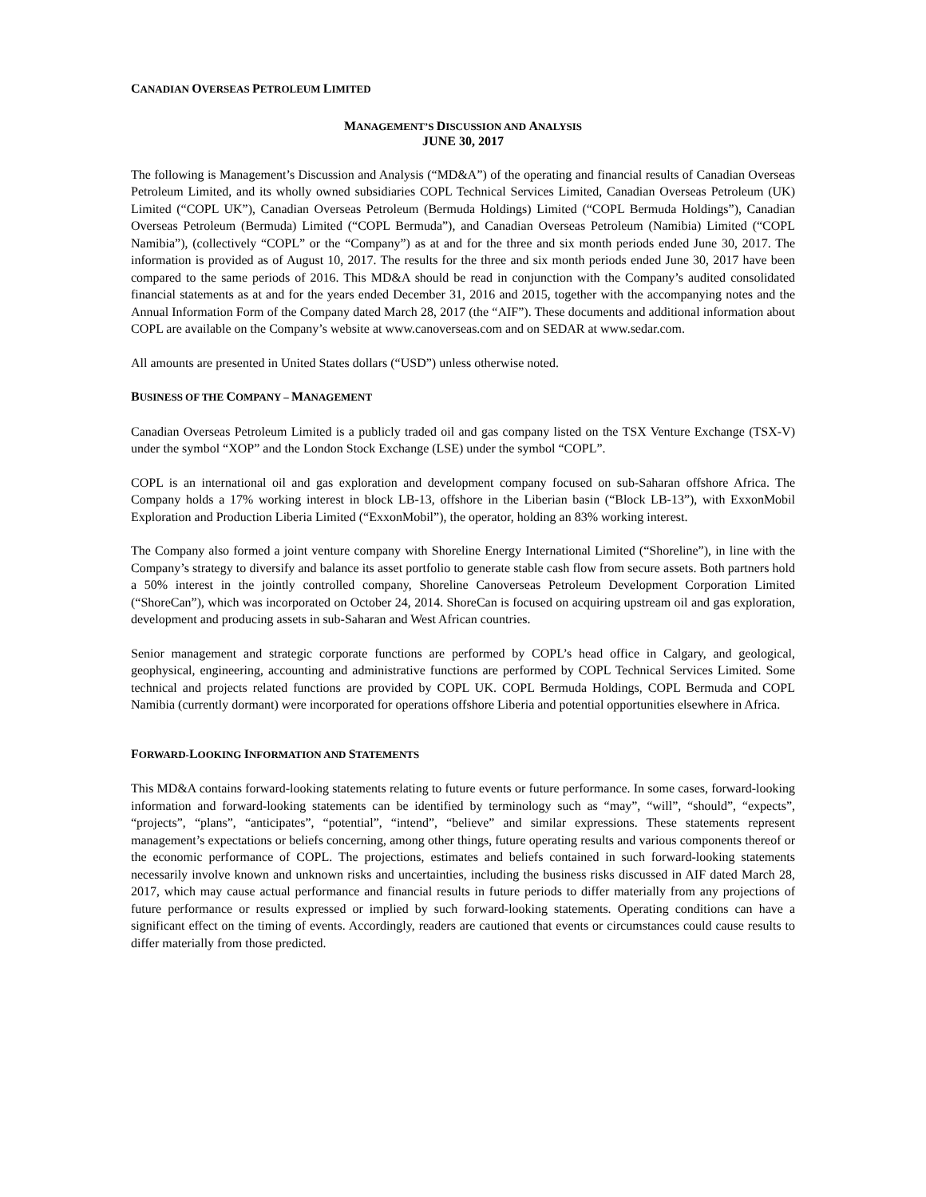CANADIAN OVERSEAS PETROLEUM LIMITED
MANAGEMENT’S DISCUSSION AND ANALYSIS
JUNE 30, 2017
The following is Management’s Discussion and Analysis (“MD&A”) of the operating and financial results of Canadian Overseas Petroleum Limited, and its wholly owned subsidiaries COPL Technical Services Limited, Canadian Overseas Petroleum (UK) Limited (“COPL UK”), Canadian Overseas Petroleum (Bermuda Holdings) Limited (“COPL Bermuda Holdings”), Canadian Overseas Petroleum (Bermuda) Limited (“COPL Bermuda”), and Canadian Overseas Petroleum (Namibia) Limited (“COPL Namibia”), (collectively “COPL” or the “Company”) as at and for the three and six month periods ended June 30, 2017. The information is provided as of August 10, 2017. The results for the three and six month periods ended June 30, 2017 have been compared to the same periods of 2016. This MD&A should be read in conjunction with the Company’s audited consolidated financial statements as at and for the years ended December 31, 2016 and 2015, together with the accompanying notes and the Annual Information Form of the Company dated March 28, 2017 (the “AIF”). These documents and additional information about COPL are available on the Company’s website at www.canoverseas.com and on SEDAR at www.sedar.com.
All amounts are presented in United States dollars (“USD”) unless otherwise noted.
BUSINESS OF THE COMPANY – MANAGEMENT
Canadian Overseas Petroleum Limited is a publicly traded oil and gas company listed on the TSX Venture Exchange (TSX-V) under the symbol “XOP” and the London Stock Exchange (LSE) under the symbol “COPL”.
COPL is an international oil and gas exploration and development company focused on sub-Saharan offshore Africa. The Company holds a 17% working interest in block LB-13, offshore in the Liberian basin (“Block LB-13”), with ExxonMobil Exploration and Production Liberia Limited (“ExxonMobil”), the operator, holding an 83% working interest.
The Company also formed a joint venture company with Shoreline Energy International Limited (“Shoreline”), in line with the Company’s strategy to diversify and balance its asset portfolio to generate stable cash flow from secure assets. Both partners hold a 50% interest in the jointly controlled company, Shoreline Canoverseas Petroleum Development Corporation Limited (“ShoreCan”), which was incorporated on October 24, 2014. ShoreCan is focused on acquiring upstream oil and gas exploration, development and producing assets in sub-Saharan and West African countries.
Senior management and strategic corporate functions are performed by COPL’s head office in Calgary, and geological, geophysical, engineering, accounting and administrative functions are performed by COPL Technical Services Limited. Some technical and projects related functions are provided by COPL UK. COPL Bermuda Holdings, COPL Bermuda and COPL Namibia (currently dormant) were incorporated for operations offshore Liberia and potential opportunities elsewhere in Africa.
FORWARD-LOOKING INFORMATION AND STATEMENTS
This MD&A contains forward-looking statements relating to future events or future performance. In some cases, forward-looking information and forward-looking statements can be identified by terminology such as “may”, “will”, “should”, “expects”, “projects”, “plans”, “anticipates”, “potential”, “intend”, “believe” and similar expressions. These statements represent management’s expectations or beliefs concerning, among other things, future operating results and various components thereof or the economic performance of COPL. The projections, estimates and beliefs contained in such forward-looking statements necessarily involve known and unknown risks and uncertainties, including the business risks discussed in AIF dated March 28, 2017, which may cause actual performance and financial results in future periods to differ materially from any projections of future performance or results expressed or implied by such forward-looking statements. Operating conditions can have a significant effect on the timing of events. Accordingly, readers are cautioned that events or circumstances could cause results to differ materially from those predicted.